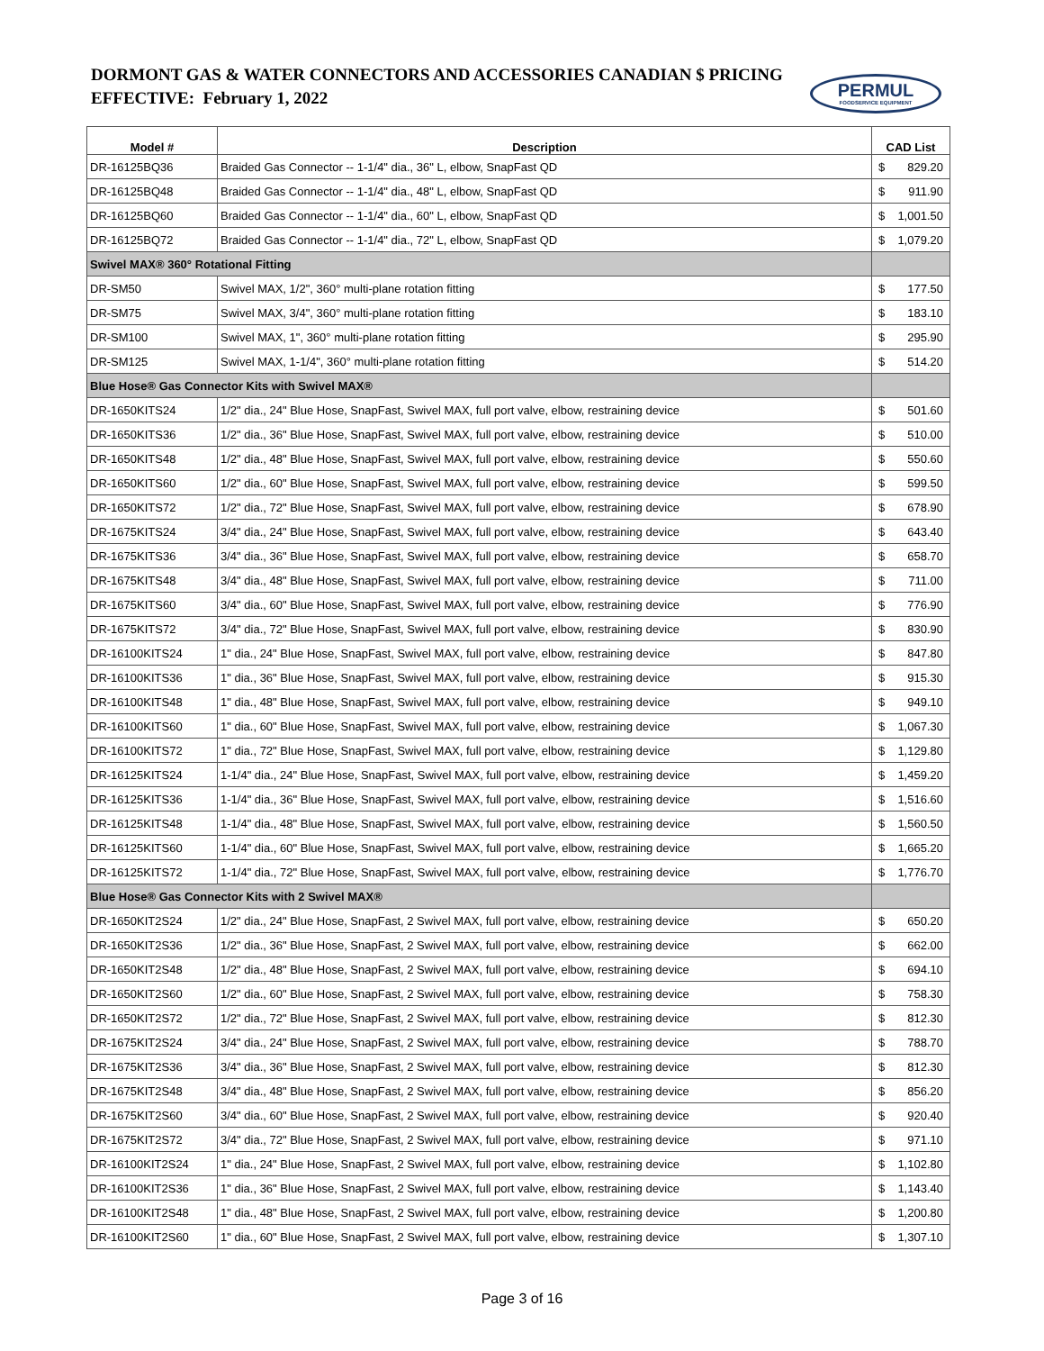DORMONT GAS & WATER CONNECTORS AND ACCESSORIES CANADIAN $ PRICING
EFFECTIVE: February 1, 2022
PERMUL
FOODSERVICE EQUIPMENT
| Model # | Description | CAD List |
| --- | --- | --- |
| DR-16125BQ36 | Braided Gas Connector -- 1-1/4" dia., 36" L, elbow, SnapFast QD | $ 829.20 |
| DR-16125BQ48 | Braided Gas Connector -- 1-1/4" dia., 48" L, elbow, SnapFast QD | $ 911.90 |
| DR-16125BQ60 | Braided Gas Connector -- 1-1/4" dia., 60" L, elbow, SnapFast QD | $ 1,001.50 |
| DR-16125BQ72 | Braided Gas Connector -- 1-1/4" dia., 72" L, elbow, SnapFast QD | $ 1,079.20 |
| Swivel MAX® 360° Rotational Fitting | | |
| DR-SM50 | Swivel MAX, 1/2", 360° multi-plane rotation fitting | $ 177.50 |
| DR-SM75 | Swivel MAX, 3/4", 360° multi-plane rotation fitting | $ 183.10 |
| DR-SM100 | Swivel MAX, 1", 360° multi-plane rotation fitting | $ 295.90 |
| DR-SM125 | Swivel MAX, 1-1/4", 360° multi-plane rotation fitting | $ 514.20 |
| Blue Hose® Gas Connector Kits with Swivel MAX® | | |
| DR-1650KITS24 | 1/2" dia., 24" Blue Hose, SnapFast, Swivel MAX, full port valve, elbow, restraining device | $ 501.60 |
| DR-1650KITS36 | 1/2" dia., 36" Blue Hose, SnapFast, Swivel MAX, full port valve, elbow, restraining device | $ 510.00 |
| DR-1650KITS48 | 1/2" dia., 48" Blue Hose, SnapFast, Swivel MAX, full port valve, elbow, restraining device | $ 550.60 |
| DR-1650KITS60 | 1/2" dia., 60" Blue Hose, SnapFast, Swivel MAX, full port valve, elbow, restraining device | $ 599.50 |
| DR-1650KITS72 | 1/2" dia., 72" Blue Hose, SnapFast, Swivel MAX, full port valve, elbow, restraining device | $ 678.90 |
| DR-1675KITS24 | 3/4" dia., 24" Blue Hose, SnapFast, Swivel MAX, full port valve, elbow, restraining device | $ 643.40 |
| DR-1675KITS36 | 3/4" dia., 36" Blue Hose, SnapFast, Swivel MAX, full port valve, elbow, restraining device | $ 658.70 |
| DR-1675KITS48 | 3/4" dia., 48" Blue Hose, SnapFast, Swivel MAX, full port valve, elbow, restraining device | $ 711.00 |
| DR-1675KITS60 | 3/4" dia., 60" Blue Hose, SnapFast, Swivel MAX, full port valve, elbow, restraining device | $ 776.90 |
| DR-1675KITS72 | 3/4" dia., 72" Blue Hose, SnapFast, Swivel MAX, full port valve, elbow, restraining device | $ 830.90 |
| DR-16100KITS24 | 1" dia., 24" Blue Hose, SnapFast, Swivel MAX, full port valve, elbow, restraining device | $ 847.80 |
| DR-16100KITS36 | 1" dia., 36" Blue Hose, SnapFast, Swivel MAX, full port valve, elbow, restraining device | $ 915.30 |
| DR-16100KITS48 | 1" dia., 48" Blue Hose, SnapFast, Swivel MAX, full port valve, elbow, restraining device | $ 949.10 |
| DR-16100KITS60 | 1" dia., 60" Blue Hose, SnapFast, Swivel MAX, full port valve, elbow, restraining device | $ 1,067.30 |
| DR-16100KITS72 | 1" dia., 72" Blue Hose, SnapFast, Swivel MAX, full port valve, elbow, restraining device | $ 1,129.80 |
| DR-16125KITS24 | 1-1/4" dia., 24" Blue Hose, SnapFast, Swivel MAX, full port valve, elbow, restraining device | $ 1,459.20 |
| DR-16125KITS36 | 1-1/4" dia., 36" Blue Hose, SnapFast, Swivel MAX, full port valve, elbow, restraining device | $ 1,516.60 |
| DR-16125KITS48 | 1-1/4" dia., 48" Blue Hose, SnapFast, Swivel MAX, full port valve, elbow, restraining device | $ 1,560.50 |
| DR-16125KITS60 | 1-1/4" dia., 60" Blue Hose, SnapFast, Swivel MAX, full port valve, elbow, restraining device | $ 1,665.20 |
| DR-16125KITS72 | 1-1/4" dia., 72" Blue Hose, SnapFast, Swivel MAX, full port valve, elbow, restraining device | $ 1,776.70 |
| Blue Hose® Gas Connector Kits with 2 Swivel MAX® | | |
| DR-1650KIT2S24 | 1/2" dia., 24" Blue Hose, SnapFast, 2 Swivel MAX, full port valve, elbow, restraining device | $ 650.20 |
| DR-1650KIT2S36 | 1/2" dia., 36" Blue Hose, SnapFast, 2 Swivel MAX, full port valve, elbow, restraining device | $ 662.00 |
| DR-1650KIT2S48 | 1/2" dia., 48" Blue Hose, SnapFast, 2 Swivel MAX, full port valve, elbow, restraining device | $ 694.10 |
| DR-1650KIT2S60 | 1/2" dia., 60" Blue Hose, SnapFast, 2 Swivel MAX, full port valve, elbow, restraining device | $ 758.30 |
| DR-1650KIT2S72 | 1/2" dia., 72" Blue Hose, SnapFast, 2 Swivel MAX, full port valve, elbow, restraining device | $ 812.30 |
| DR-1675KIT2S24 | 3/4" dia., 24" Blue Hose, SnapFast, 2 Swivel MAX, full port valve, elbow, restraining device | $ 788.70 |
| DR-1675KIT2S36 | 3/4" dia., 36" Blue Hose, SnapFast, 2 Swivel MAX, full port valve, elbow, restraining device | $ 812.30 |
| DR-1675KIT2S48 | 3/4" dia., 48" Blue Hose, SnapFast, 2 Swivel MAX, full port valve, elbow, restraining device | $ 856.20 |
| DR-1675KIT2S60 | 3/4" dia., 60" Blue Hose, SnapFast, 2 Swivel MAX, full port valve, elbow, restraining device | $ 920.40 |
| DR-1675KIT2S72 | 3/4" dia., 72" Blue Hose, SnapFast, 2 Swivel MAX, full port valve, elbow, restraining device | $ 971.10 |
| DR-16100KIT2S24 | 1" dia., 24" Blue Hose, SnapFast, 2 Swivel MAX, full port valve, elbow, restraining device | $ 1,102.80 |
| DR-16100KIT2S36 | 1" dia., 36" Blue Hose, SnapFast, 2 Swivel MAX, full port valve, elbow, restraining device | $ 1,143.40 |
| DR-16100KIT2S48 | 1" dia., 48" Blue Hose, SnapFast, 2 Swivel MAX, full port valve, elbow, restraining device | $ 1,200.80 |
| DR-16100KIT2S60 | 1" dia., 60" Blue Hose, SnapFast, 2 Swivel MAX, full port valve, elbow, restraining device | $ 1,307.10 |
Page 3 of 16